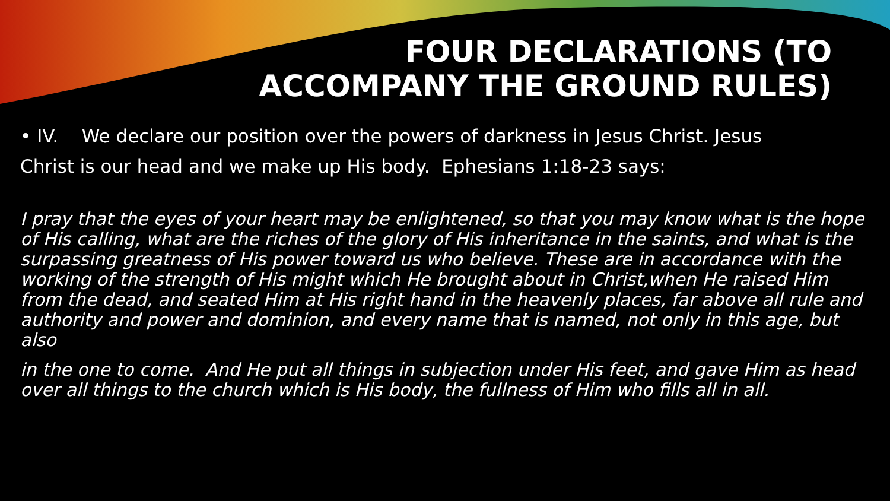FOUR DECLARATIONS (TO
ACCOMPANY THE GROUND RULES)
• IV. We declare our position over the powers of darkness in Jesus Christ. Jesus Christ is our head and we make up His body. Ephesians 1:18-23 says:
I pray that the eyes of your heart may be enlightened, so that you may know what is the hope of His calling, what are the riches of the glory of His inheritance in the saints, and what is the surpassing greatness of His power toward us who believe. These are in accordance with the working of the strength of His might which He brought about in Christ,when He raised Him from the dead, and seated Him at His right hand in the heavenly places, far above all rule and authority and power and dominion, and every name that is named, not only in this age, but also
in the one to come. And He put all things in subjection under His feet, and gave Him as head over all things to the church which is His body, the fullness of Him who fills all in all.